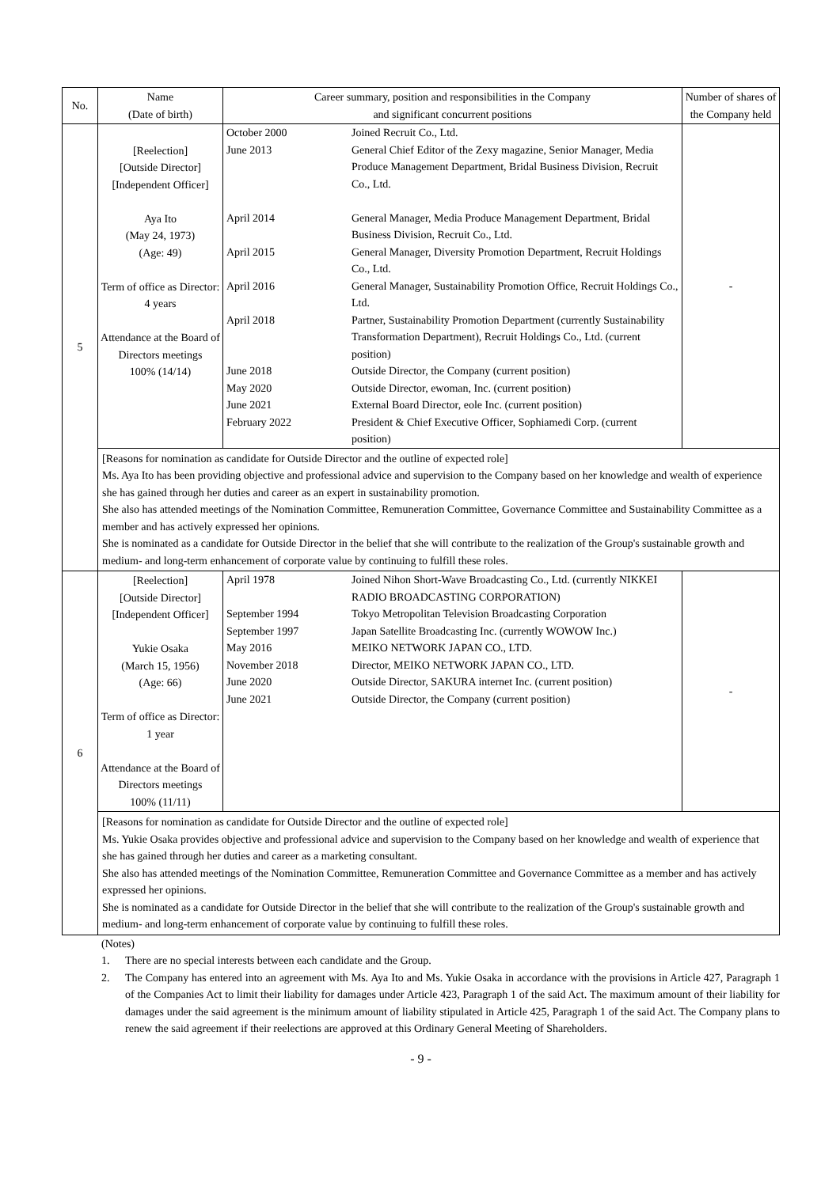| No. | Name (Date of birth) | Career summary, position and responsibilities in the Company and significant concurrent positions | Number of shares of the Company held |
| --- | --- | --- | --- |
| 5 | [Reelection] [Outside Director] [Independent Officer] Aya Ito (May 24, 1973) (Age: 49) Term of office as Director: 4 years Attendance at the Board of Directors meetings 100% (14/14) | / October 2000 / Joined Recruit Co., Ltd. / / June 2013 / General Chief Editor of the Zexy magazine, Senior Manager, Media Produce Management Department, Bridal Business Division, Recruit Co., Ltd. / / April 2014 / General Manager, Media Produce Management Department, Bridal Business Division, Recruit Co., Ltd. / / April 2015 / General Manager, Diversity Promotion Department, Recruit Holdings Co., Ltd. / / April 2016 / General Manager, Sustainability Promotion Office, Recruit Holdings Co., Ltd. / / April 2018 / Partner, Sustainability Promotion Department (currently Sustainability Transformation Department), Recruit Holdings Co., Ltd. (current position) / / June 2018 / Outside Director, the Company (current position) / / May 2020 / Outside Director, ewoman, Inc. (current position) / / June 2021 / External Board Director, eole Inc. (current position) / / February 2022 / President & Chief Executive Officer, Sophiamedi Corp. (current position) / | - |
| | [Reasons for nomination as candidate for Outside Director and the outline of expected role] Ms. Aya Ito has been providing objective and professional advice and supervision to the Company based on her knowledge and wealth of experience she has gained through her duties and career as an expert in sustainability promotion. She also has attended meetings of the Nomination Committee, Remuneration Committee, Governance Committee and Sustainability Committee as a member and has actively expressed her opinions. She is nominated as a candidate for Outside Director in the belief that she will contribute to the realization of the Group's sustainable growth and medium- and long-term enhancement of corporate value by continuing to fulfill these roles. | | |
| 6 | [Reelection] [Outside Director] [Independent Officer] Yukie Osaka (March 15, 1956) (Age: 66) Term of office as Director: 1 year Attendance at the Board of Directors meetings 100% (11/11) | / April 1978 / Joined Nihon Short-Wave Broadcasting Co., Ltd. (currently NIKKEI RADIO BROADCASTING CORPORATION) / / September 1994 / Tokyo Metropolitan Television Broadcasting Corporation / / September 1997 / Japan Satellite Broadcasting Inc. (currently WOWOW Inc.) / / May 2016 / MEIKO NETWORK JAPAN CO., LTD. / / November 2018 / Director, MEIKO NETWORK JAPAN CO., LTD. / / June 2020 / Outside Director, SAKURA internet Inc. (current position) / / June 2021 / Outside Director, the Company (current position) / | - |
| | [Reasons for nomination as candidate for Outside Director and the outline of expected role] Ms. Yukie Osaka provides objective and professional advice and supervision to the Company based on her knowledge and wealth of experience that she has gained through her duties and career as a marketing consultant. She also has attended meetings of the Nomination Committee, Remuneration Committee and Governance Committee as a member and has actively expressed her opinions. She is nominated as a candidate for Outside Director in the belief that she will contribute to the realization of the Group's sustainable growth and medium- and long-term enhancement of corporate value by continuing to fulfill these roles. | | |
(Notes)
1. There are no special interests between each candidate and the Group.
2. The Company has entered into an agreement with Ms. Aya Ito and Ms. Yukie Osaka in accordance with the provisions in Article 427, Paragraph 1 of the Companies Act to limit their liability for damages under Article 423, Paragraph 1 of the said Act. The maximum amount of their liability for damages under the said agreement is the minimum amount of liability stipulated in Article 425, Paragraph 1 of the said Act. The Company plans to renew the said agreement if their reelections are approved at this Ordinary General Meeting of Shareholders.
- 9 -